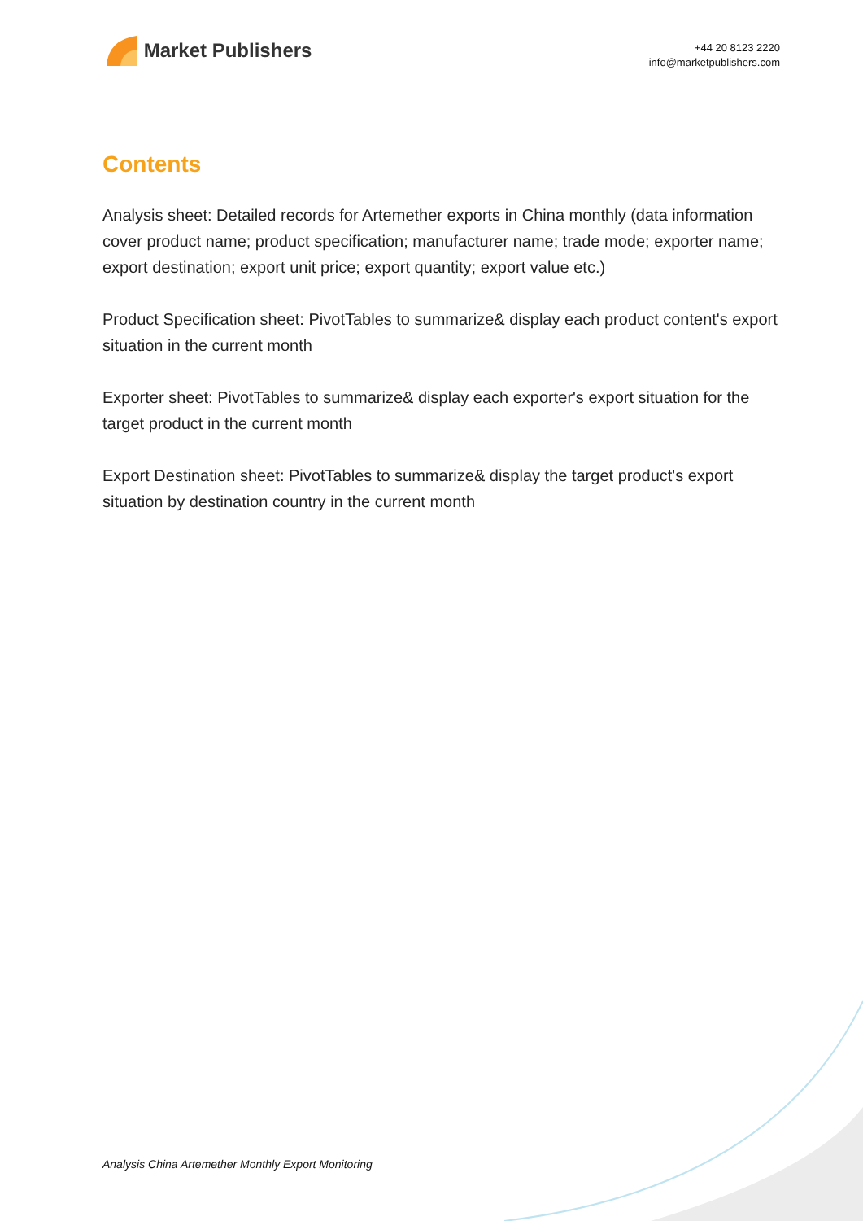Market Publishers
+44 20 8123 2220
info@marketpublishers.com
Contents
Analysis sheet: Detailed records for Artemether exports in China monthly (data information cover product name; product specification; manufacturer name; trade mode; exporter name; export destination; export unit price; export quantity; export value etc.)
Product Specification sheet: PivotTables to summarize& display each product content's export situation in the current month
Exporter sheet: PivotTables to summarize& display each exporter's export situation for the target product in the current month
Export Destination sheet: PivotTables to summarize& display the target product's export situation by destination country in the current month
Analysis China Artemether Monthly Export Monitoring